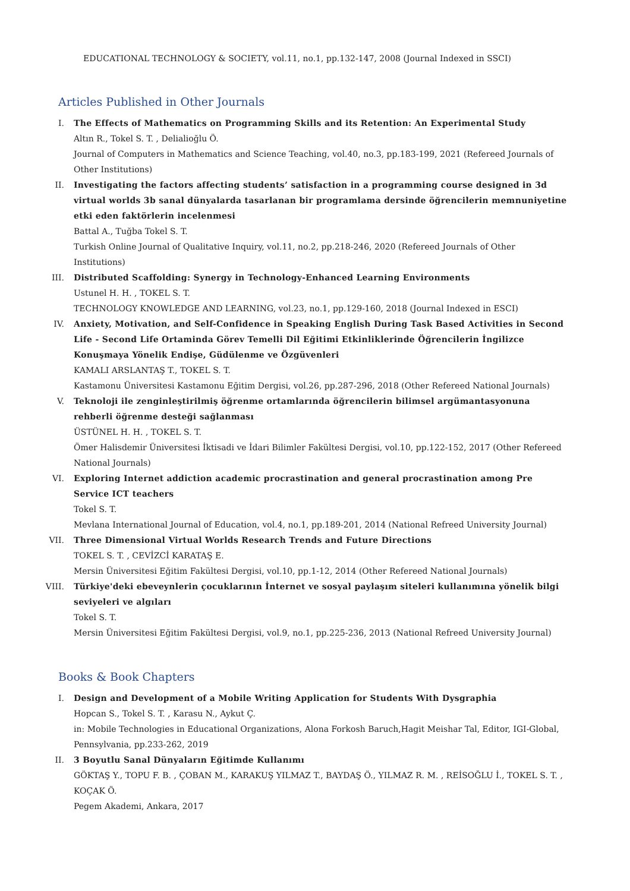EDUCATIONAL TECHNOLOGY & SOCIETY, vol.11, no.1, pp.132-147, 2008 (Journal Indexed in SSCI)
Articles Published in Other Journals
I. The Effects of Mathematics on Programming Skills and its Retention: An Experimental Study
Altın R., Tokel S. T. , Delialioğlu Ö.
Journal of Computers in Mathematics and Science Teaching, vol.40, no.3, pp.183-199, 2021 (Refereed Journals of Other Institutions)
II. Investigating the factors affecting students’ satisfaction in a programming course designed in 3d virtual worlds 3b sanal dünyalarda tasarlanan bir programlama dersinde öğrencilerin memnuniyetine etki eden faktörlerin incelenmesi
Battal A., Tuğba Tokel S. T.
Turkish Online Journal of Qualitative Inquiry, vol.11, no.2, pp.218-246, 2020 (Refereed Journals of Other Institutions)
III. Distributed Scaffolding: Synergy in Technology-Enhanced Learning Environments
Ustunel H. H. , TOKEL S. T.
TECHNOLOGY KNOWLEDGE AND LEARNING, vol.23, no.1, pp.129-160, 2018 (Journal Indexed in ESCI)
IV. Anxiety, Motivation, and Self-Confidence in Speaking English During Task Based Activities in Second Life - Second Life Ortaminda Görev Temelli Dil Eğitimi Etkinliklerinde Öğrencilerin İngilizce Konuşmaya Yönelik Endişe, Güdülenme ve Özgüvenleri
KAMALI ARSLANTAŞ T., TOKEL S. T.
Kastamonu Üniversitesi Kastamonu Eğitim Dergisi, vol.26, pp.287-296, 2018 (Other Refereed National Journals)
V. Teknoloji ile zenginleştirilmiş öğrenme ortamlarında öğrencilerin bilimsel argümantasyonuna rehberli öğrenme desteği sağlanması
ÜSTÜNEL H. H. , TOKEL S. T.
Ömer Halisdemir Üniversitesi İktisadi ve İdari Bilimler Fakültesi Dergisi, vol.10, pp.122-152, 2017 (Other Refereed National Journals)
VI. Exploring Internet addiction academic procrastination and general procrastination among Pre Service ICT teachers
Tokel S. T.
Mevlana International Journal of Education, vol.4, no.1, pp.189-201, 2014 (National Refreed University Journal)
VII. Three Dimensional Virtual Worlds Research Trends and Future Directions
TOKEL S. T. , CEVİZCİ KARATAŞ E.
Mersin Üniversitesi Eğitim Fakültesi Dergisi, vol.10, pp.1-12, 2014 (Other Refereed National Journals)
VIII. Türkiye'deki ebeveynlerin çocuklarının İnternet ve sosyal paylaşım siteleri kullanımına yönelik bilgi seviyeleri ve algıları
Tokel S. T.
Mersin Üniversitesi Eğitim Fakültesi Dergisi, vol.9, no.1, pp.225-236, 2013 (National Refreed University Journal)
Books & Book Chapters
I. Design and Development of a Mobile Writing Application for Students With Dysgraphia
Hopcan S., Tokel S. T. , Karasu N., Aykut Ç.
in: Mobile Technologies in Educational Organizations, Alona Forkosh Baruch,Hagit Meishar Tal, Editor, IGI-Global, Pennsylvania, pp.233-262, 2019
II. 3 Boyutlu Sanal Dünyaların Eğitimde Kullanımı
GÖKTAŞ Y., TOPU F. B. , ÇOBAN M., KARAKUŞ YILMAZ T., BAYDAŞ Ö., YILMAZ R. M. , REİSOĞLU İ., TOKEL S. T. , KOÇAK Ö.
Pegem Akademi, Ankara, 2017